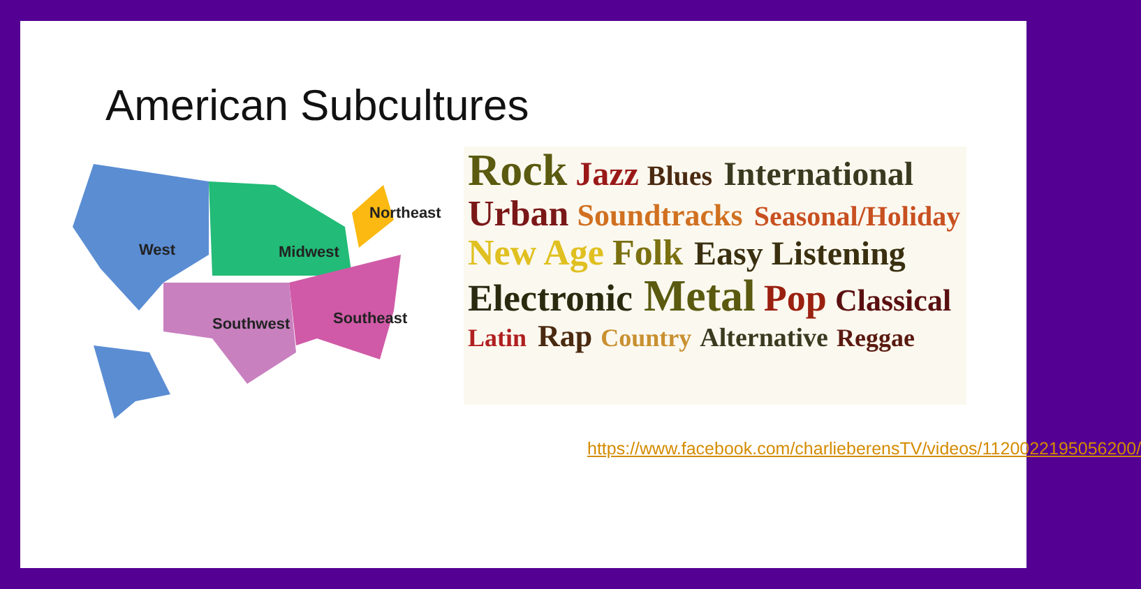American Subcultures
West
Midwest
Northeast
Southwest
Southeast
Rock Jazz Blues International Urban Soundtracks Seasonal/Holiday New Age Folk Easy Listening Electronic Metal Pop Classical Latin Rap Country Alternative Reggae
https://www.facebook.com/charlieberensTV/videos/1120022195056200/